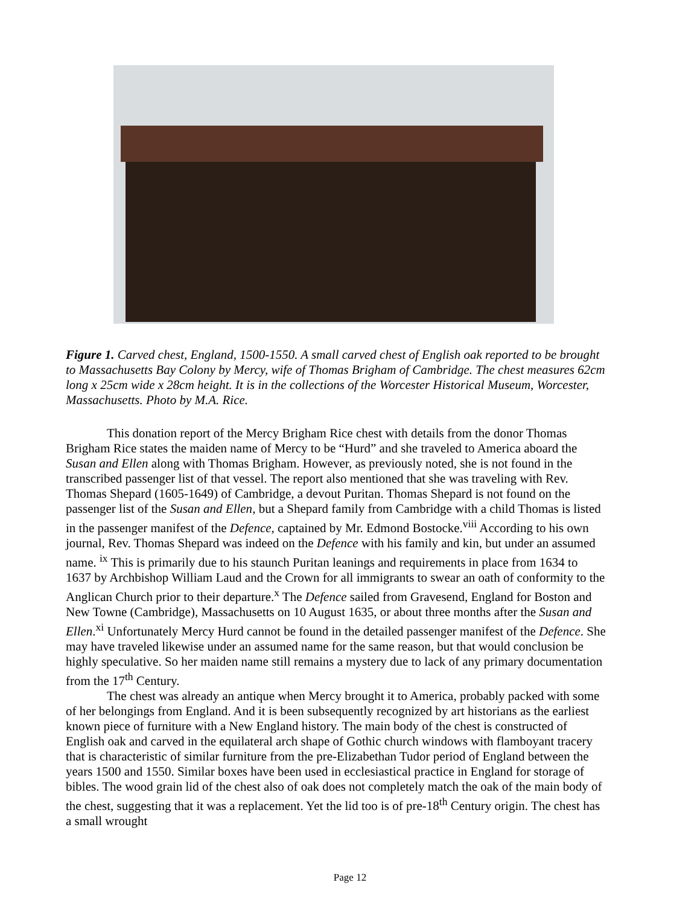Figure 1. Carved chest, England, 1500-1550. A small carved chest of English oak reported to be brought to Massachusetts Bay Colony by Mercy, wife of Thomas Brigham of Cambridge. The chest measures 62cm long x 25cm wide x 28cm height. It is in the collections of the Worcester Historical Museum, Worcester, Massachusetts. Photo by M.A. Rice.
This donation report of the Mercy Brigham Rice chest with details from the donor Thomas Brigham Rice states the maiden name of Mercy to be “Hurd” and she traveled to America aboard the Susan and Ellen along with Thomas Brigham. However, as previously noted, she is not found in the transcribed passenger list of that vessel. The report also mentioned that she was traveling with Rev. Thomas Shepard (1605-1649) of Cambridge, a devout Puritan. Thomas Shepard is not found on the passenger list of the Susan and Ellen, but a Shepard family from Cambridge with a child Thomas is listed in the passenger manifest of the Defence, captained by Mr. Edmond Bostocke.<sup>viii</sup> According to his own journal, Rev. Thomas Shepard was indeed on the Defence with his family and kin, but under an assumed name. <sup>ix</sup> This is primarily due to his staunch Puritan leanings and requirements in place from 1634 to 1637 by Archbishop William Laud and the Crown for all immigrants to swear an oath of conformity to the Anglican Church prior to their departure.<sup>x</sup> The Defence sailed from Gravesend, England for Boston and New Towne (Cambridge), Massachusetts on 10 August 1635, or about three months after the Susan and Ellen.<sup>xi</sup> Unfortunately Mercy Hurd cannot be found in the detailed passenger manifest of the Defence. She may have traveled likewise under an assumed name for the same reason, but that would conclusion be highly speculative. So her maiden name still remains a mystery due to lack of any primary documentation from the 17<sup>th</sup> Century.
The chest was already an antique when Mercy brought it to America, probably packed with some of her belongings from England. And it is been subsequently recognized by art historians as the earliest known piece of furniture with a New England history. The main body of the chest is constructed of English oak and carved in the equilateral arch shape of Gothic church windows with flamboyant tracery that is characteristic of similar furniture from the pre-Elizabethan Tudor period of England between the years 1500 and 1550. Similar boxes have been used in ecclesiastical practice in England for storage of bibles. The wood grain lid of the chest also of oak does not completely match the oak of the main body of the chest, suggesting that it was a replacement. Yet the lid too is of pre-18<sup>th</sup> Century origin. The chest has a small wrought
Page 12